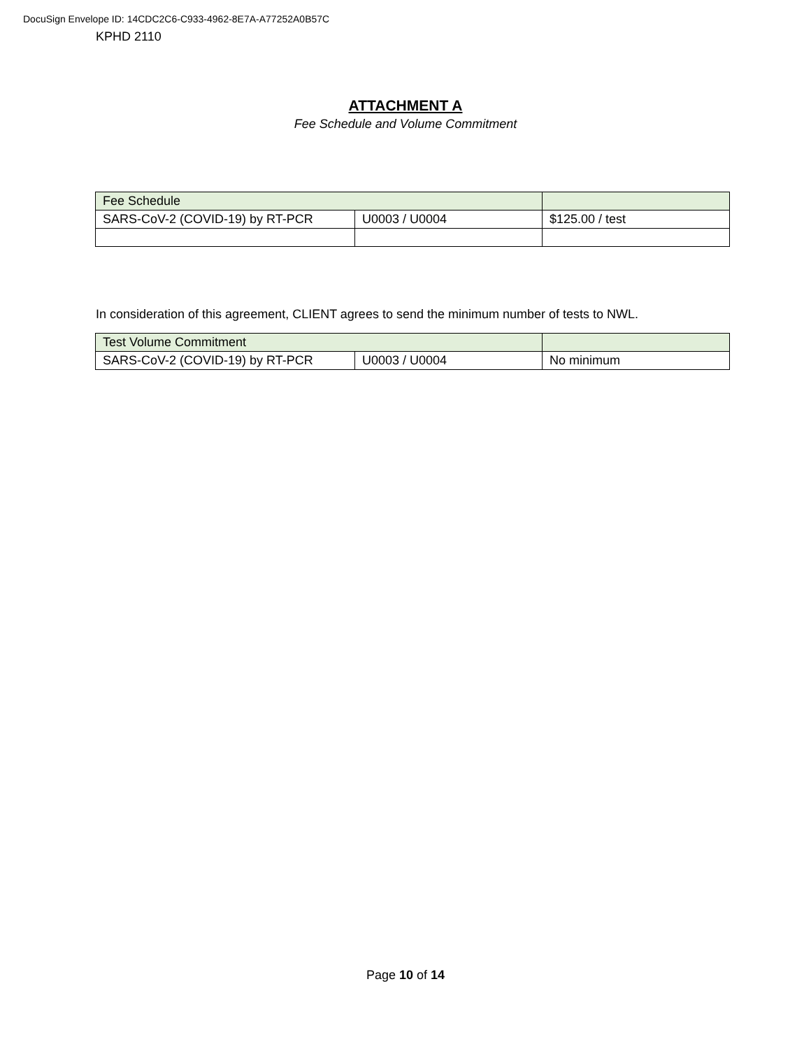DocuSign Envelope ID: 14CDC2C6-C933-4962-8E7A-A77252A0B57C
KPHD 2110
ATTACHMENT A
Fee Schedule and Volume Commitment
| Fee Schedule | | |
| SARS-CoV-2 (COVID-19) by RT-PCR | U0003 / U0004 | $125.00 / test |
In consideration of this agreement, CLIENT agrees to send the minimum number of tests to NWL.
| Test Volume Commitment | | |
| SARS-CoV-2 (COVID-19) by RT-PCR | U0003 / U0004 | No minimum |
Page 10 of 14